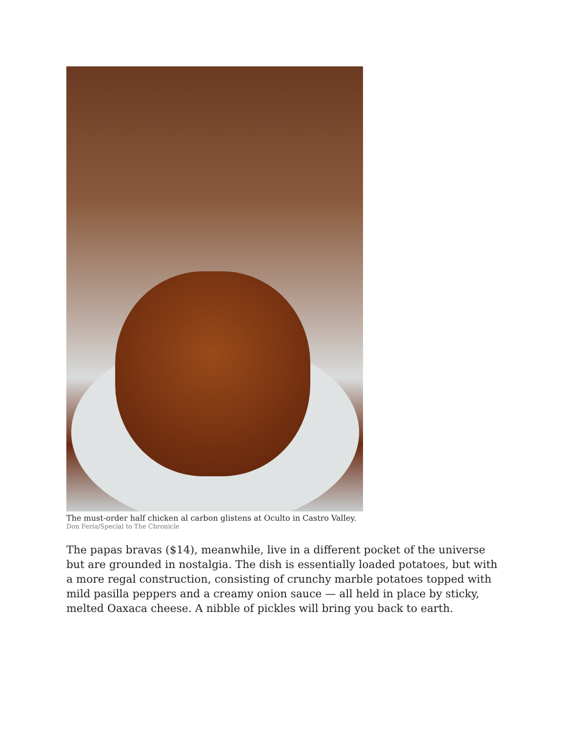The must-order half chicken al carbon glistens at Oculto in Castro Valley.
Don Feria/Special to The Chronicle
The papas bravas ($14), meanwhile, live in a different pocket of the universe but are grounded in nostalgia. The dish is essentially loaded potatoes, but with a more regal construction, consisting of crunchy marble potatoes topped with mild pasilla peppers and a creamy onion sauce — all held in place by sticky, melted Oaxaca cheese. A nibble of pickles will bring you back to earth.